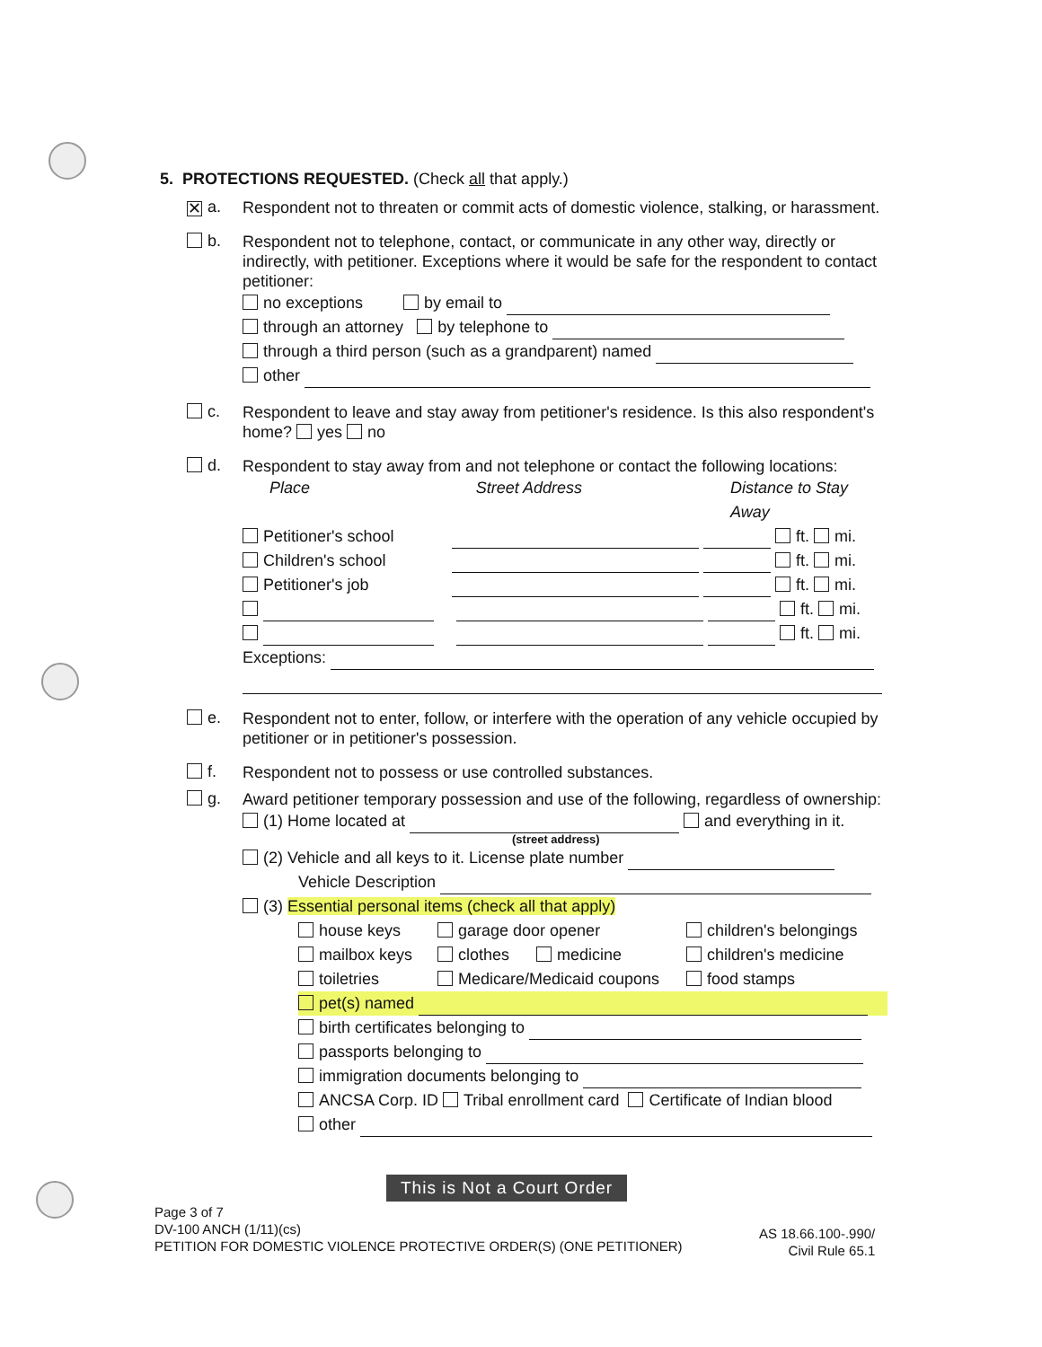5. PROTECTIONS REQUESTED. (Check all that apply.)
✕ a.
Respondent not to threaten or commit acts of domestic violence, stalking, or harassment.
b.
Respondent not to telephone, contact, or communicate in any other way, directly or indirectly, with petitioner. Exceptions where it would be safe for the respondent to contact petitioner:
no exceptions by email to
through an attorney by telephone to
through a third person (such as a grandparent) named
other
c.
Respondent to leave and stay away from petitioner's residence. Is this also respondent's home? yes no
d.
Respondent to stay away from and not telephone or contact the following locations:
Place Street Address Distance to Stay Away
Petitioner's school ft. mi.
Children's school ft. mi.
Petitioner's job ft. mi.
ft. mi.
ft. mi.
Exceptions:
e.
Respondent not to enter, follow, or interfere with the operation of any vehicle occupied by petitioner or in petitioner's possession.
f.
Respondent not to possess or use controlled substances.
g.
Award petitioner temporary possession and use of the following, regardless of ownership:
(1) Home located at and everything in it.
(street address)
(2) Vehicle and all keys to it. License plate number
Vehicle Description
(3) Essential personal items (check all that apply)
house keys garage door opener children's belongings
mailbox keys clothes medicine children's medicine
toiletries Medicare/Medicaid coupons food stamps
pet(s) named
birth certificates belonging to
passports belonging to
immigration documents belonging to
ANCSA Corp. ID Tribal enrollment card Certificate of Indian blood
other
This is Not a Court Order
Page 3 of 7
DV-100 ANCH (1/11)(cs)
PETITION FOR DOMESTIC VIOLENCE PROTECTIVE ORDER(S) (ONE PETITIONER)
AS 18.66.100-.990/
Civil Rule 65.1